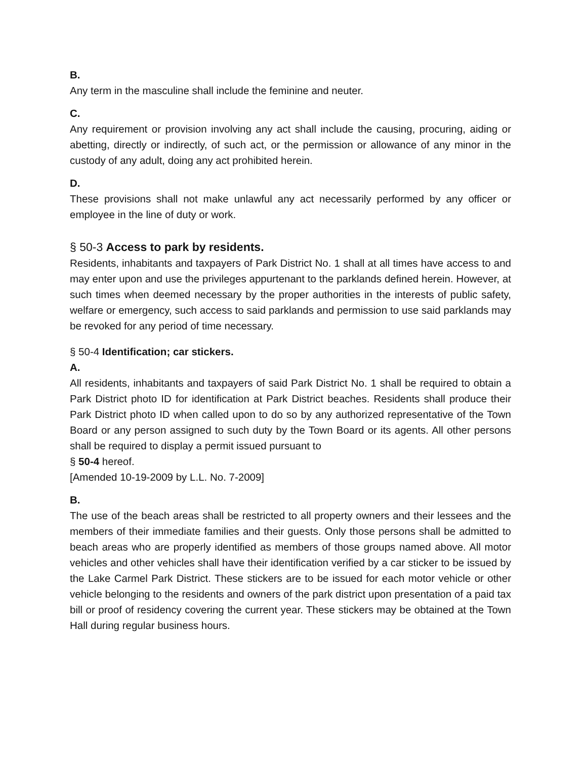B.
Any term in the masculine shall include the feminine and neuter.
C.
Any requirement or provision involving any act shall include the causing, procuring, aiding or abetting, directly or indirectly, of such act, or the permission or allowance of any minor in the custody of any adult, doing any act prohibited herein.
D.
These provisions shall not make unlawful any act necessarily performed by any officer or employee in the line of duty or work.
§ 50-3 Access to park by residents.
Residents, inhabitants and taxpayers of Park District No. 1 shall at all times have access to and may enter upon and use the privileges appurtenant to the parklands defined herein. However, at such times when deemed necessary by the proper authorities in the interests of public safety, welfare or emergency, such access to said parklands and permission to use said parklands may be revoked for any period of time necessary.
§ 50-4 Identification; car stickers.
A.
All residents, inhabitants and taxpayers of said Park District No. 1 shall be required to obtain a Park District photo ID for identification at Park District beaches. Residents shall produce their Park District photo ID when called upon to do so by any authorized representative of the Town Board or any person assigned to such duty by the Town Board or its agents. All other persons shall be required to display a permit issued pursuant to
§ 50-4 hereof.
[Amended 10-19-2009 by L.L. No. 7-2009]
B.
The use of the beach areas shall be restricted to all property owners and their lessees and the members of their immediate families and their guests. Only those persons shall be admitted to beach areas who are properly identified as members of those groups named above. All motor vehicles and other vehicles shall have their identification verified by a car sticker to be issued by the Lake Carmel Park District. These stickers are to be issued for each motor vehicle or other vehicle belonging to the residents and owners of the park district upon presentation of a paid tax bill or proof of residency covering the current year. These stickers may be obtained at the Town Hall during regular business hours.